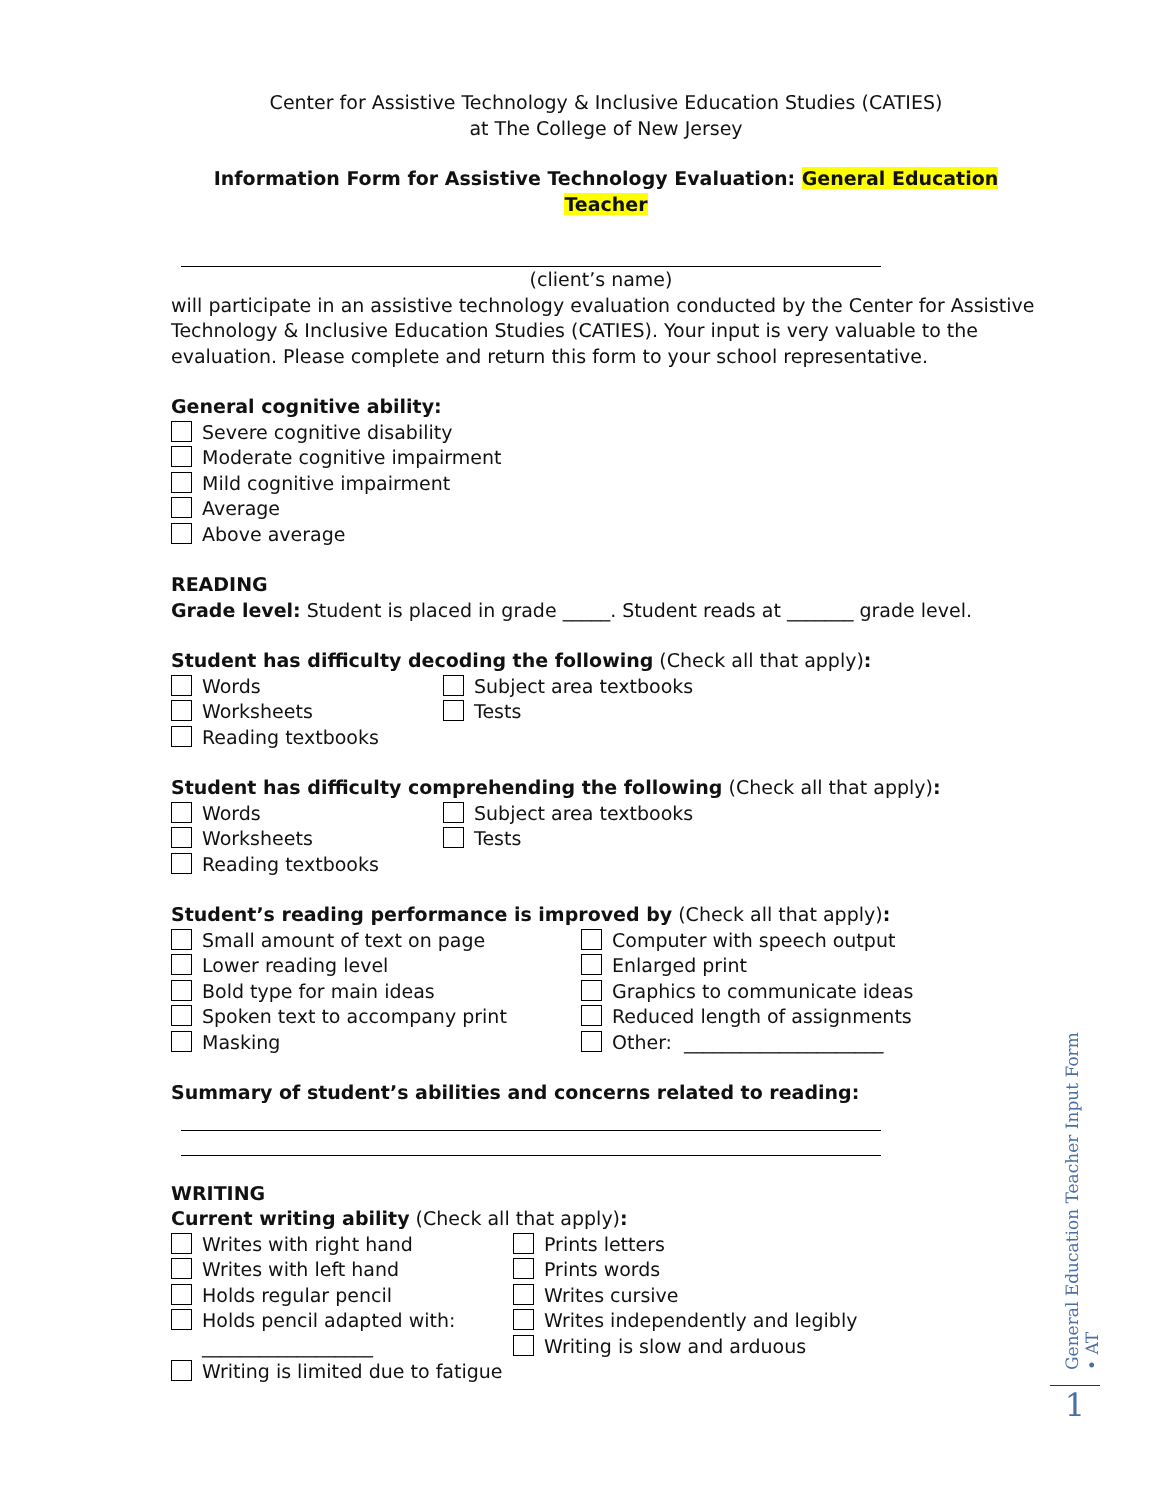Center for Assistive Technology & Inclusive Education Studies (CATIES)
at The College of New Jersey
Information Form for Assistive Technology Evaluation: General Education Teacher
(client’s name)
will participate in an assistive technology evaluation conducted by the Center for Assistive Technology & Inclusive Education Studies (CATIES). Your input is very valuable to the evaluation. Please complete and return this form to your school representative.
General cognitive ability:
Severe cognitive disability
Moderate cognitive impairment
Mild cognitive impairment
Average
Above average
READING
Grade level: Student is placed in grade _____. Student reads at _______ grade level.
Student has difficulty decoding the following (Check all that apply):
Words
Worksheets
Reading textbooks
Subject area textbooks
Tests
Student has difficulty comprehending the following (Check all that apply):
Words
Worksheets
Reading textbooks
Subject area textbooks
Tests
Student’s reading performance is improved by (Check all that apply):
Small amount of text on page
Lower reading level
Bold type for main ideas
Spoken text to accompany print
Masking
Computer with speech output
Enlarged print
Graphics to communicate ideas
Reduced length of assignments
Other: _____________________
Summary of student’s abilities and concerns related to reading:
WRITING
Current writing ability (Check all that apply):
Writes with right hand
Writes with left hand
Holds regular pencil
Holds pencil adapted with:
__________________
Prints letters
Prints words
Writes cursive
Writes independently and legibly
Writing is slow and arduous
Writing is limited due to fatigue
General Education Teacher Input Form • AT
1